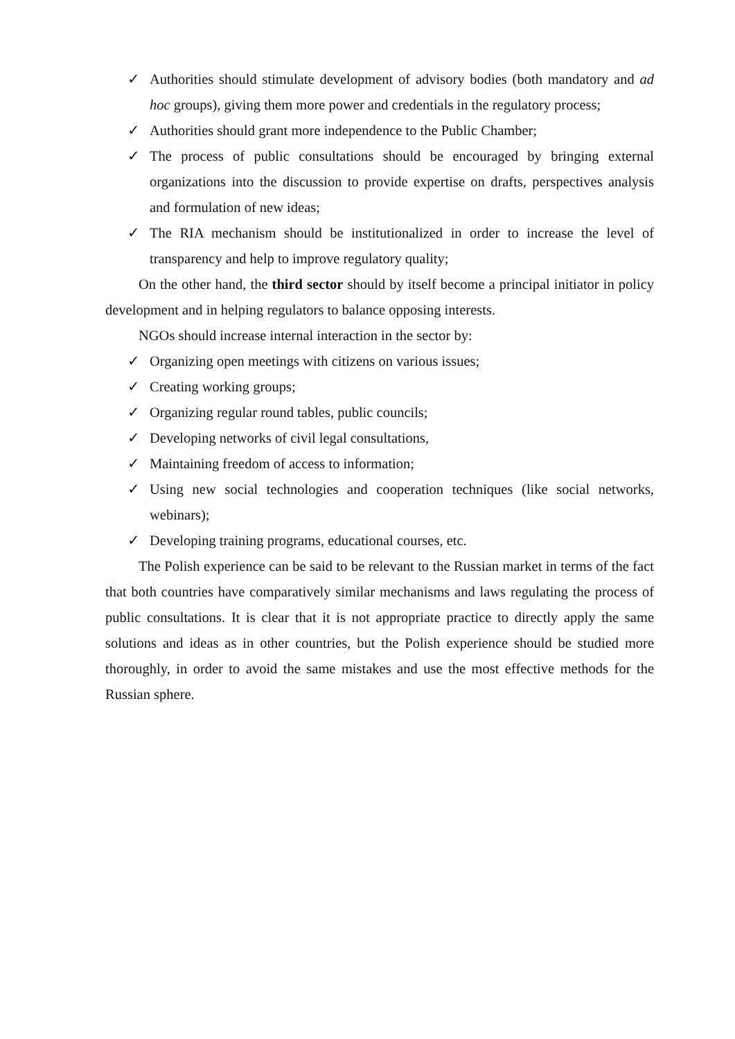✓ Authorities should stimulate development of advisory bodies (both mandatory and ad hoc groups), giving them more power and credentials in the regulatory process;
✓ Authorities should grant more independence to the Public Chamber;
✓ The process of public consultations should be encouraged by bringing external organizations into the discussion to provide expertise on drafts, perspectives analysis and formulation of new ideas;
✓ The RIA mechanism should be institutionalized in order to increase the level of transparency and help to improve regulatory quality;
On the other hand, the third sector should by itself become a principal initiator in policy development and in helping regulators to balance opposing interests.
NGOs should increase internal interaction in the sector by:
✓ Organizing open meetings with citizens on various issues;
✓ Creating working groups;
✓ Organizing regular round tables, public councils;
✓ Developing networks of civil legal consultations,
✓ Maintaining freedom of access to information;
✓ Using new social technologies and cooperation techniques (like social networks, webinars);
✓ Developing training programs, educational courses, etc.
The Polish experience can be said to be relevant to the Russian market in terms of the fact that both countries have comparatively similar mechanisms and laws regulating the process of public consultations. It is clear that it is not appropriate practice to directly apply the same solutions and ideas as in other countries, but the Polish experience should be studied more thoroughly, in order to avoid the same mistakes and use the most effective methods for the Russian sphere.